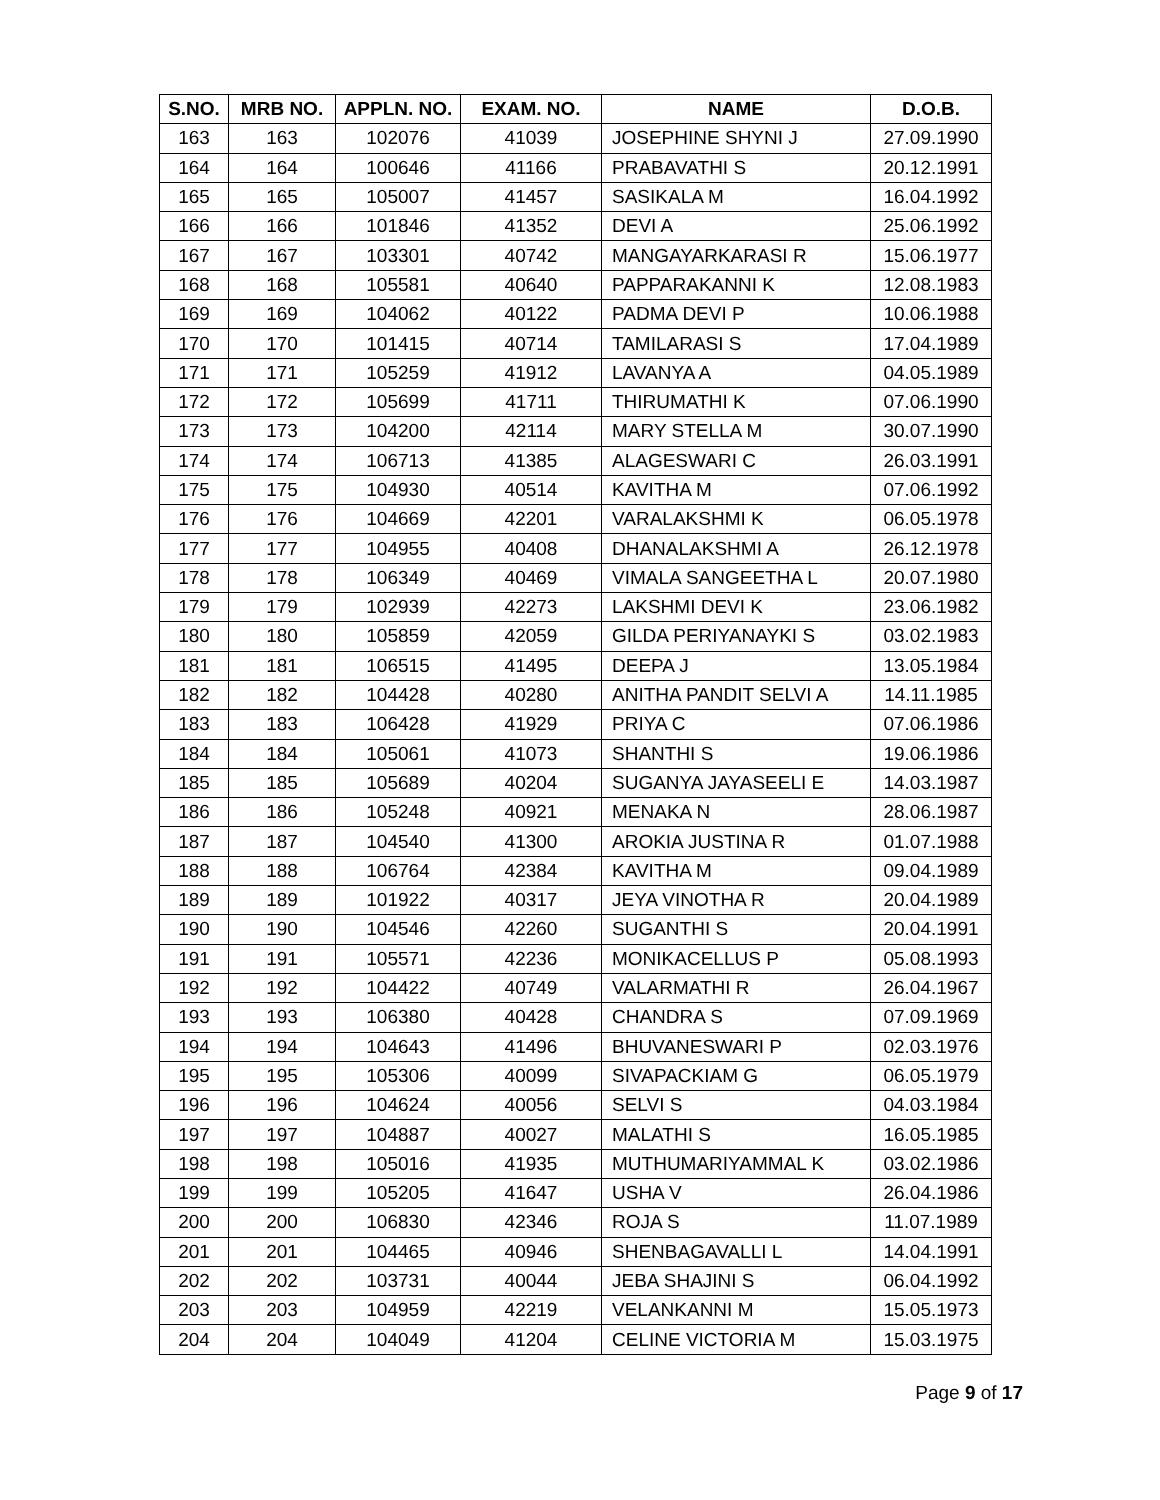| S.NO. | MRB NO. | APPLN. NO. | EXAM. NO. | NAME | D.O.B. |
| --- | --- | --- | --- | --- | --- |
| 163 | 163 | 102076 | 41039 | JOSEPHINE SHYNI J | 27.09.1990 |
| 164 | 164 | 100646 | 41166 | PRABAVATHI S | 20.12.1991 |
| 165 | 165 | 105007 | 41457 | SASIKALA M | 16.04.1992 |
| 166 | 166 | 101846 | 41352 | DEVI A | 25.06.1992 |
| 167 | 167 | 103301 | 40742 | MANGAYARKARASI R | 15.06.1977 |
| 168 | 168 | 105581 | 40640 | PAPPARAKANNI K | 12.08.1983 |
| 169 | 169 | 104062 | 40122 | PADMA DEVI P | 10.06.1988 |
| 170 | 170 | 101415 | 40714 | TAMILARASI S | 17.04.1989 |
| 171 | 171 | 105259 | 41912 | LAVANYA A | 04.05.1989 |
| 172 | 172 | 105699 | 41711 | THIRUMATHI K | 07.06.1990 |
| 173 | 173 | 104200 | 42114 | MARY STELLA M | 30.07.1990 |
| 174 | 174 | 106713 | 41385 | ALAGESWARI C | 26.03.1991 |
| 175 | 175 | 104930 | 40514 | KAVITHA M | 07.06.1992 |
| 176 | 176 | 104669 | 42201 | VARALAKSHMI K | 06.05.1978 |
| 177 | 177 | 104955 | 40408 | DHANALAKSHMI A | 26.12.1978 |
| 178 | 178 | 106349 | 40469 | VIMALA SANGEETHA L | 20.07.1980 |
| 179 | 179 | 102939 | 42273 | LAKSHMI DEVI K | 23.06.1982 |
| 180 | 180 | 105859 | 42059 | GILDA PERIYANAYKI S | 03.02.1983 |
| 181 | 181 | 106515 | 41495 | DEEPA J | 13.05.1984 |
| 182 | 182 | 104428 | 40280 | ANITHA PANDIT SELVI A | 14.11.1985 |
| 183 | 183 | 106428 | 41929 | PRIYA C | 07.06.1986 |
| 184 | 184 | 105061 | 41073 | SHANTHI S | 19.06.1986 |
| 185 | 185 | 105689 | 40204 | SUGANYA JAYASEELI E | 14.03.1987 |
| 186 | 186 | 105248 | 40921 | MENAKA N | 28.06.1987 |
| 187 | 187 | 104540 | 41300 | AROKIA JUSTINA R | 01.07.1988 |
| 188 | 188 | 106764 | 42384 | KAVITHA M | 09.04.1989 |
| 189 | 189 | 101922 | 40317 | JEYA VINOTHA R | 20.04.1989 |
| 190 | 190 | 104546 | 42260 | SUGANTHI S | 20.04.1991 |
| 191 | 191 | 105571 | 42236 | MONIKACELLUS P | 05.08.1993 |
| 192 | 192 | 104422 | 40749 | VALARMATHI R | 26.04.1967 |
| 193 | 193 | 106380 | 40428 | CHANDRA S | 07.09.1969 |
| 194 | 194 | 104643 | 41496 | BHUVANESWARI P | 02.03.1976 |
| 195 | 195 | 105306 | 40099 | SIVAPACKIAM G | 06.05.1979 |
| 196 | 196 | 104624 | 40056 | SELVI S | 04.03.1984 |
| 197 | 197 | 104887 | 40027 | MALATHI S | 16.05.1985 |
| 198 | 198 | 105016 | 41935 | MUTHUMARIYAMMAL K | 03.02.1986 |
| 199 | 199 | 105205 | 41647 | USHA V | 26.04.1986 |
| 200 | 200 | 106830 | 42346 | ROJA S | 11.07.1989 |
| 201 | 201 | 104465 | 40946 | SHENBAGAVALLI L | 14.04.1991 |
| 202 | 202 | 103731 | 40044 | JEBA SHAJINI S | 06.04.1992 |
| 203 | 203 | 104959 | 42219 | VELANKANNI M | 15.05.1973 |
| 204 | 204 | 104049 | 41204 | CELINE VICTORIA M | 15.03.1975 |
Page 9 of 17